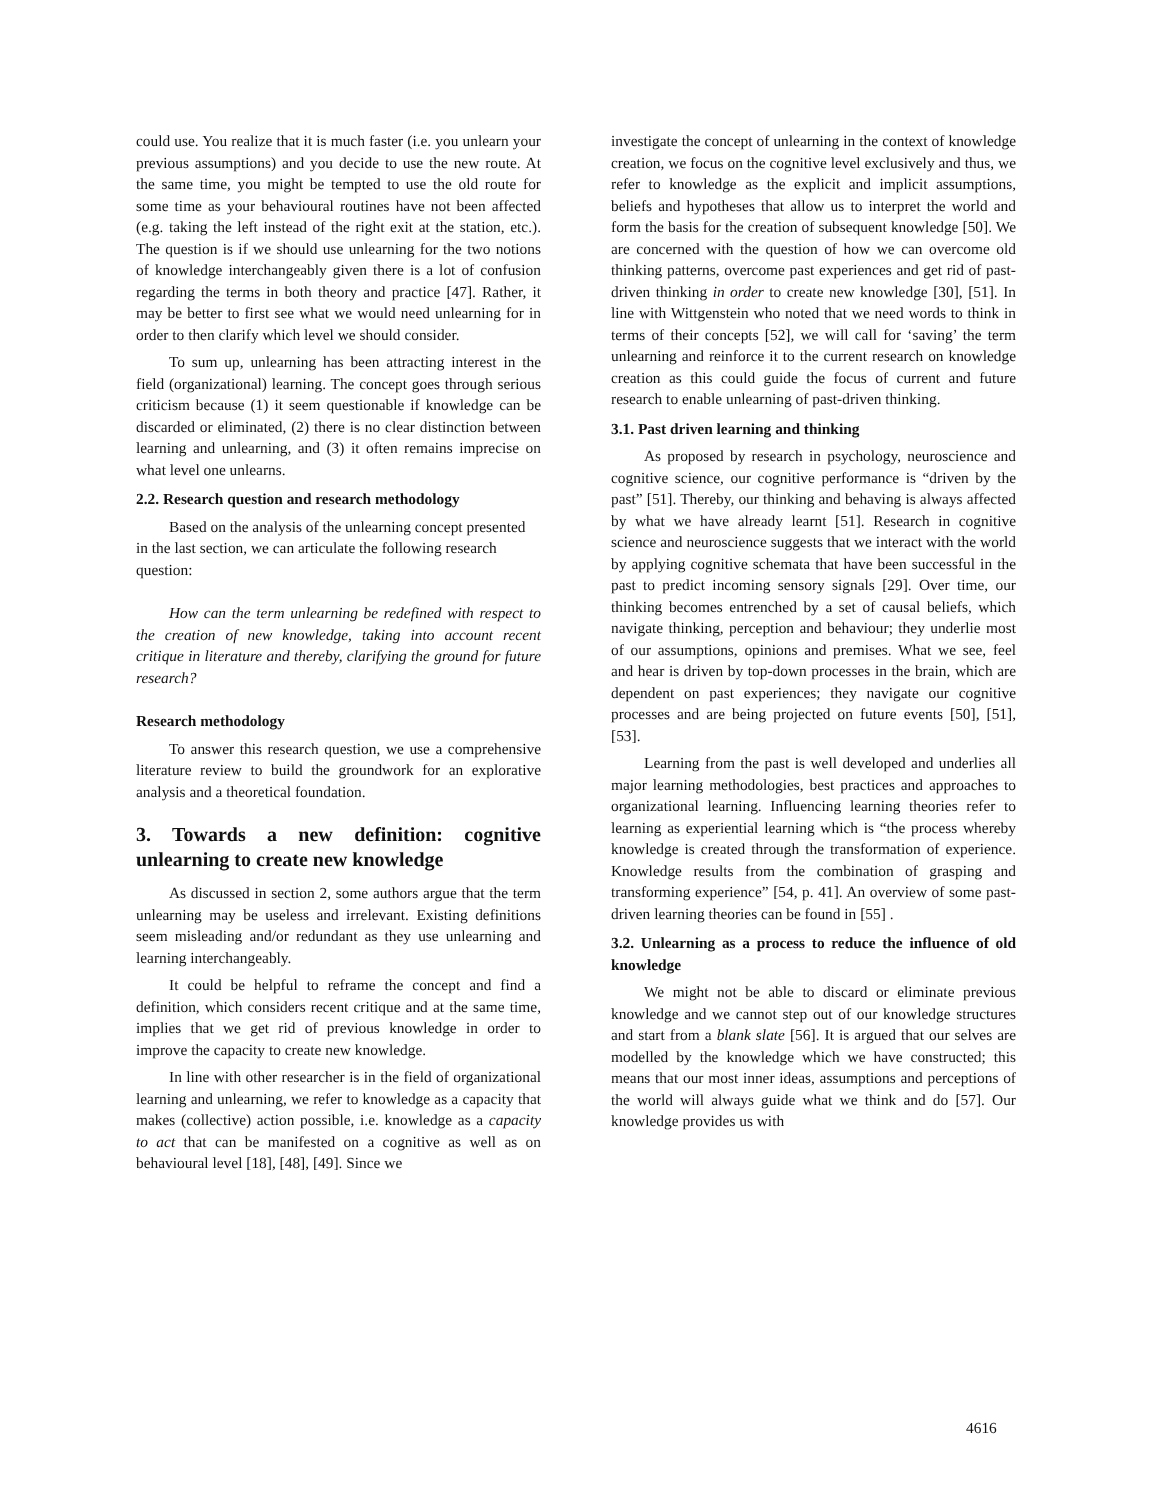could use. You realize that it is much faster (i.e. you unlearn your previous assumptions) and you decide to use the new route. At the same time, you might be tempted to use the old route for some time as your behavioural routines have not been affected (e.g. taking the left instead of the right exit at the station, etc.). The question is if we should use unlearning for the two notions of knowledge interchangeably given there is a lot of confusion regarding the terms in both theory and practice [47]. Rather, it may be better to first see what we would need unlearning for in order to then clarify which level we should consider.
To sum up, unlearning has been attracting interest in the field (organizational) learning. The concept goes through serious criticism because (1) it seem questionable if knowledge can be discarded or eliminated, (2) there is no clear distinction between learning and unlearning, and (3) it often remains imprecise on what level one unlearns.
2.2. Research question and research methodology
Based on the analysis of the unlearning concept presented in the last section, we can articulate the following research question:
How can the term unlearning be redefined with respect to the creation of new knowledge, taking into account recent critique in literature and thereby, clarifying the ground for future research?
Research methodology
To answer this research question, we use a comprehensive literature review to build the groundwork for an explorative analysis and a theoretical foundation.
3. Towards a new definition: cognitive unlearning to create new knowledge
As discussed in section 2, some authors argue that the term unlearning may be useless and irrelevant. Existing definitions seem misleading and/or redundant as they use unlearning and learning interchangeably.
It could be helpful to reframe the concept and find a definition, which considers recent critique and at the same time, implies that we get rid of previous knowledge in order to improve the capacity to create new knowledge.
In line with other researcher is in the field of organizational learning and unlearning, we refer to knowledge as a capacity that makes (collective) action possible, i.e. knowledge as a capacity to act that can be manifested on a cognitive as well as on behavioural level [18], [48], [49]. Since we
investigate the concept of unlearning in the context of knowledge creation, we focus on the cognitive level exclusively and thus, we refer to knowledge as the explicit and implicit assumptions, beliefs and hypotheses that allow us to interpret the world and form the basis for the creation of subsequent knowledge [50]. We are concerned with the question of how we can overcome old thinking patterns, overcome past experiences and get rid of past-driven thinking in order to create new knowledge [30], [51]. In line with Wittgenstein who noted that we need words to think in terms of their concepts [52], we will call for ‘saving’ the term unlearning and reinforce it to the current research on knowledge creation as this could guide the focus of current and future research to enable unlearning of past-driven thinking.
3.1. Past driven learning and thinking
As proposed by research in psychology, neuroscience and cognitive science, our cognitive performance is “driven by the past” [51]. Thereby, our thinking and behaving is always affected by what we have already learnt [51]. Research in cognitive science and neuroscience suggests that we interact with the world by applying cognitive schemata that have been successful in the past to predict incoming sensory signals [29]. Over time, our thinking becomes entrenched by a set of causal beliefs, which navigate thinking, perception and behaviour; they underlie most of our assumptions, opinions and premises. What we see, feel and hear is driven by top-down processes in the brain, which are dependent on past experiences; they navigate our cognitive processes and are being projected on future events [50], [51], [53].
Learning from the past is well developed and underlies all major learning methodologies, best practices and approaches to organizational learning. Influencing learning theories refer to learning as experiential learning which is “the process whereby knowledge is created through the transformation of experience. Knowledge results from the combination of grasping and transforming experience” [54, p. 41]. An overview of some past-driven learning theories can be found in [55] .
3.2. Unlearning as a process to reduce the influence of old knowledge
We might not be able to discard or eliminate previous knowledge and we cannot step out of our knowledge structures and start from a blank slate [56]. It is argued that our selves are modelled by the knowledge which we have constructed; this means that our most inner ideas, assumptions and perceptions of the world will always guide what we think and do [57]. Our knowledge provides us with
4616